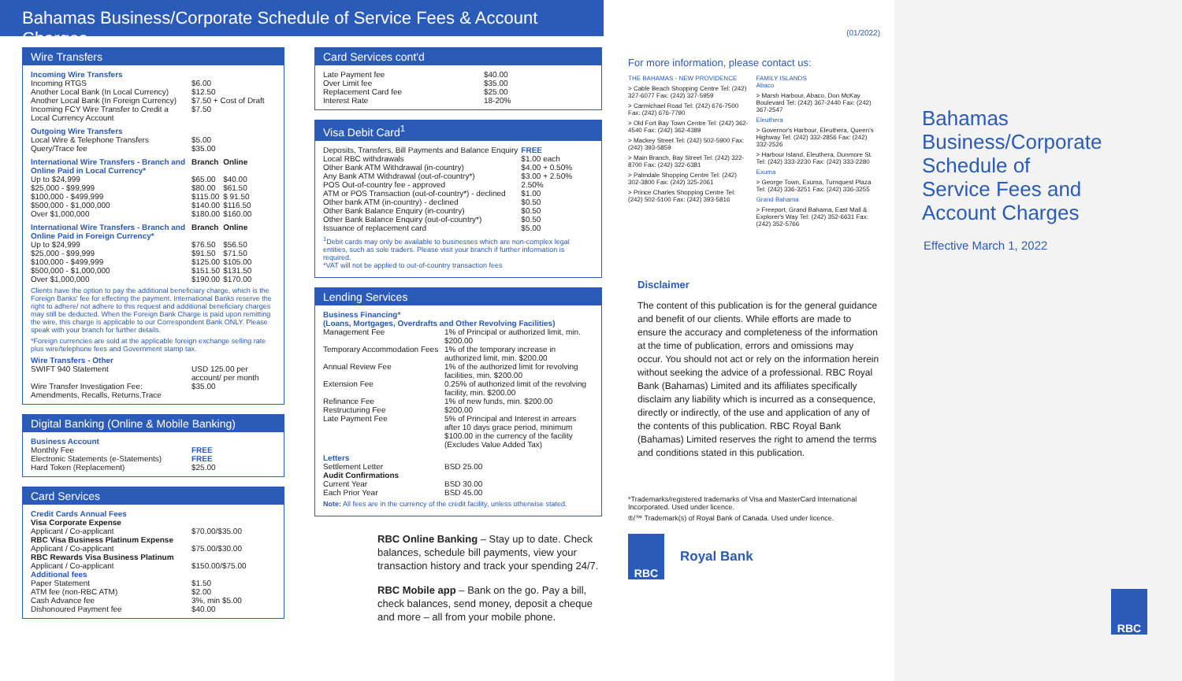Bahamas Business/Corporate Schedule of Service Fees & Account Charges
Wire Transfers
Incoming Wire Transfers
| Incoming RTGS | $6.00 |
| Another Local Bank (In Local Currency) | $12.50 |
| Another Local Bank (In Foreign Currency) | $7.50 + Cost of Draft |
| Incoming FCY Wire Transfer to Credit a Local Currency Account | $7.50 |
Outgoing Wire Transfers
| Local Wire & Telephone Transfers | $5.00 |
| Query/Trace fee | $35.00 |
| International Wire Transfers - Branch and Online Paid in Local Currency* | Branch | Online |
| --- | --- | --- |
| Up to $24,999 | $65.00 | $40.00 |
| $25,000 - $99,999 | $80.00 | $61.50 |
| $100,000 - $499,999 | $115.00 | $ 91.50 |
| $500,000 - $1,000,000 | $140.00 | $116.50 |
| Over $1,000,000 | $180.00 | $160.00 |
| International Wire Transfers - Branch and Online Paid in Foreign Currency* | Branch | Online |
| --- | --- | --- |
| Up to $24,999 | $76.50 | $56.50 |
| $25,000 - $99,999 | $91.50 | $71.50 |
| $100,000 - $499,999 | $125.00 | $105.00 |
| $500,000 - $1,000,000 | $151.50 | $131.50 |
| Over $1,000,000 | $190.00 | $170.00 |
Clients have the option to pay the additional beneficiary charge, which is the Foreign Banks' fee for effecting the payment. International Banks reserve the right to adhere/ not adhere to this request and additional beneficiary charges may still be deducted. When the Foreign Bank Charge is paid upon remitting the wire, this charge is applicable to our Correspondent Bank ONLY. Please speak with your branch for further details.
*Foreign currencies are sold at the applicable foreign exchange selling rate plus wire/telephone fees and Government stamp tax.
Wire Transfers - Other
| SWIFT 940 Statement | USD 125.00 per account/ per month |
| Wire Transfer Investigation Fee: Amendments, Recalls, Returns,Trace | $35.00 |
Digital Banking (Online & Mobile Banking)
Business Account
| Monthly Fee | FREE |
| Electronic Statements (e-Statements) | FREE |
| Hard Token (Replacement) | $25.00 |
Card Services
Credit Cards Annual Fees
| Visa Corporate Expense | |
| --- | --- |
| Applicant / Co-applicant | $70.00/$35.00 |
| RBC Visa Business Platinum Expense | |
| Applicant / Co-applicant | $75.00/$30.00 |
| RBC Rewards Visa Business Platinum | |
| Applicant / Co-applicant | $150.00/$75.00 |
Additional fees
| Paper Statement | $1.50 |
| ATM fee (non-RBC ATM) | $2.00 |
| Cash Advance fee | 3%, min $5.00 |
| Dishonoured Payment fee | $40.00 |
Card Services cont'd
| Late Payment fee | $40.00 |
| Over Limit fee | $35.00 |
| Replacement Card fee | $25.00 |
| Interest Rate | 18-20% |
Visa Debit Card<sup>1</sup>
| Deposits, Transfers, Bill Payments and Balance Enquiry | FREE |
| Local RBC withdrawals | $1.00 each |
| Other Bank ATM Withdrawal (in-country) | $4.00 + 0.50% |
| Any Bank ATM Withdrawal (out-of-country*) | $3.00 + 2.50% |
| POS Out-of-country fee - approved | 2.50% |
| ATM or POS Transaction (out-of-country*) - declined | $1.00 |
| Other bank ATM (in-country) - declined | $0.50 |
| Other Bank Balance Enquiry (in-country) | $0.50 |
| Other Bank Balance Enquiry (out-of-country*) | $0.50 |
| Issuance of replacement card | $5.00 |
<sup>1</sup> Debit cards may only be available to businesses which are non-complex legal entities, such as sole traders. Please visit your branch if further information is required.
*VAT will not be applied to out-of-country transaction fees
Lending Services
Business Financing*
(Loans, Mortgages, Overdrafts and Other Revolving Facilities)
| Management Fee | 1% of Principal or authorized limit, min. $200.00 |
| Temporary Accommodation Fees | 1% of the temporary increase in authorized limit, min. $200.00 |
| Annual Review Fee | 1% of the authorized limit for revolving facilities, min. $200.00 |
| Extension Fee | 0.25% of authorized limit of the revolving facility, min. $200.00 |
| Refinance Fee | 1% of new funds, min. $200.00 |
| Restructuring Fee | $200.00 |
| Late Payment Fee | 5% of Principal and Interest in arrears after 10 days grace period, minimum $100.00 in the currency of the facility (Excludes Value Added Tax) |
Letters
| Settlement Letter | BSD 25.00 |
| Audit Confirmations | |
| Current Year | BSD 30.00 |
| Each Prior Year | BSD 45.00 |
Note: All fees are in the currency of the credit facility, unless otherwise stated.
RBC Online Banking – Stay up to date. Check balances, schedule bill payments, view your transaction history and track your spending 24/7.
RBC Mobile app – Bank on the go. Pay a bill, check balances, send money, deposit a cheque and more – all from your mobile phone.
(01/2022)
For more information, please contact us:
THE BAHAMAS - NEW PROVIDENCE
> Cable Beach Shopping Centre Tel: (242) 327-6077 Fax: (242) 327-5959
> Carmichael Road Tel: (242) 676-7500 Fax: (242) 676-7790
> Old Fort Bay Town Centre Tel: (242) 362-4540 Fax: (242) 362-4389
> Mackey Street Tel: (242) 502-5900 Fax: (242) 393-5859
> Main Branch, Bay Street Tel: (242) 322-8700 Fax: (242) 322-6381
> Palmdale Shopping Centre Tel: (242) 302-3800 Fax: (242) 325-2061
> Prince Charles Shopping Centre Tel: (242) 502-5100 Fax: (242) 393-5816
FAMILY ISLANDS
Abaco
> Marsh Harbour, Abaco, Don McKay Boulevard Tel: (242) 367-2440 Fax: (242) 367-2547
Eleuthera
> Governor's Harbour, Eleuthera, Queen's Highway Tel: (242) 332-2856 Fax: (242) 332-2526
> Harbour Island, Eleuthera, Dunmore St. Tel: (242) 333-2230 Fax: (242) 333-2280
Exuma
> George Town, Exuma, Turnquest Plaza Tel: (242) 336-3251 Fax: (242) 336-3255
Grand Bahama
> Freeport, Grand Bahama, East Mall & Explorer's Way Tel: (242) 352-6631 Fax: (242) 352-5766
Disclaimer
The content of this publication is for the general guidance and benefit of our clients. While efforts are made to ensure the accuracy and completeness of the information at the time of publication, errors and omissions may occur. You should not act or rely on the information herein without seeking the advice of a professional. RBC Royal Bank (Bahamas) Limited and its affiliates specifically disclaim any liability which is incurred as a consequence, directly or indirectly, of the use and application of any of the contents of this publication. RBC Royal Bank (Bahamas) Limited reserves the right to amend the terms and conditions stated in this publication.
*Trademarks/registered trademarks of Visa and MasterCard International Incorporated. Used under licence.
®/™ Trademark(s) of Royal Bank of Canada. Used under licence.
RBC
Royal Bank
Bahamas
Business/Corporate
Schedule of
Service Fees and
Account Charges
Effective March 1, 2022
RBC